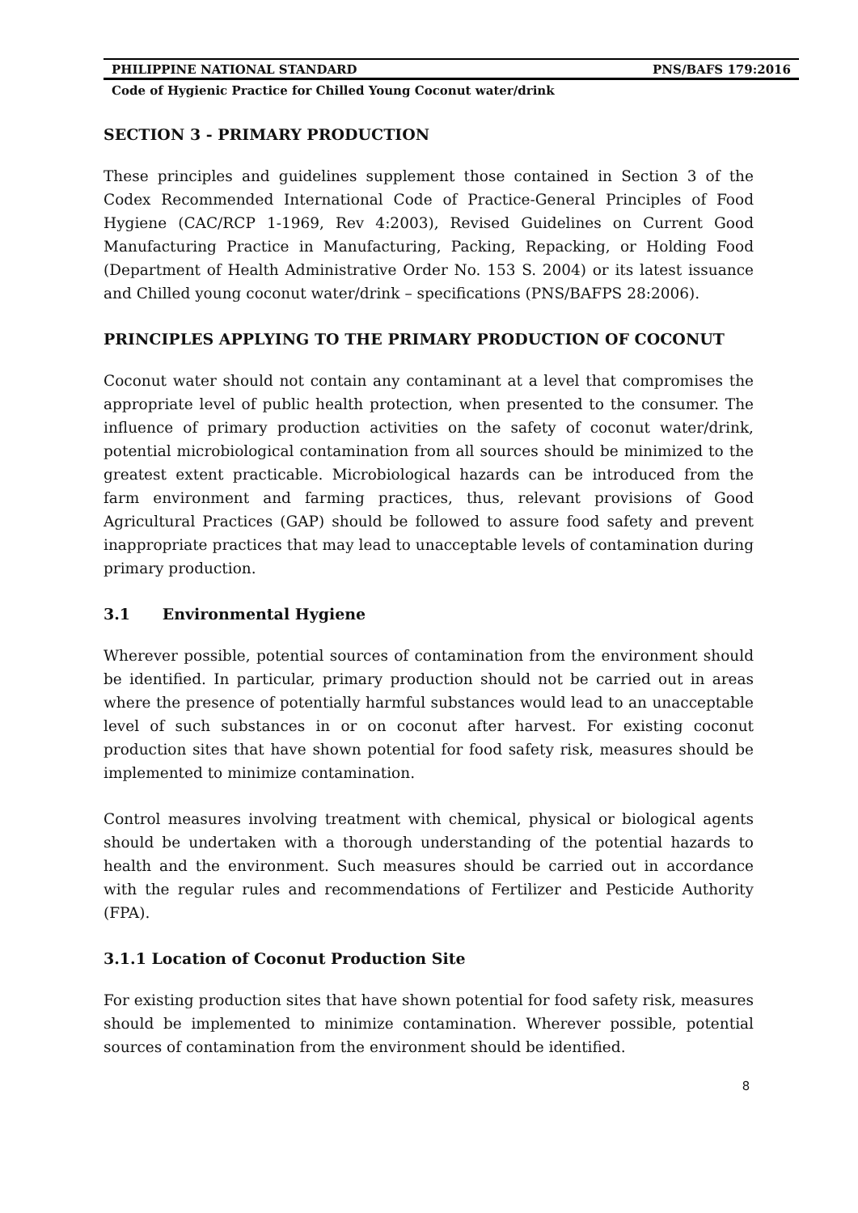PHILIPPINE NATIONAL STANDARD PNS/BAFS 179:2016
Code of Hygienic Practice for Chilled Young Coconut water/drink
SECTION 3 - PRIMARY PRODUCTION
These principles and guidelines supplement those contained in Section 3 of the Codex Recommended International Code of Practice-General Principles of Food Hygiene (CAC/RCP 1-1969, Rev 4:2003), Revised Guidelines on Current Good Manufacturing Practice in Manufacturing, Packing, Repacking, or Holding Food (Department of Health Administrative Order No. 153 S. 2004) or its latest issuance and Chilled young coconut water/drink – specifications (PNS/BAFPS 28:2006).
PRINCIPLES APPLYING TO THE PRIMARY PRODUCTION OF COCONUT
Coconut water should not contain any contaminant at a level that compromises the appropriate level of public health protection, when presented to the consumer. The influence of primary production activities on the safety of coconut water/drink, potential microbiological contamination from all sources should be minimized to the greatest extent practicable. Microbiological hazards can be introduced from the farm environment and farming practices, thus, relevant provisions of Good Agricultural Practices (GAP) should be followed to assure food safety and prevent inappropriate practices that may lead to unacceptable levels of contamination during primary production.
3.1 Environmental Hygiene
Wherever possible, potential sources of contamination from the environment should be identified. In particular, primary production should not be carried out in areas where the presence of potentially harmful substances would lead to an unacceptable level of such substances in or on coconut after harvest. For existing coconut production sites that have shown potential for food safety risk, measures should be implemented to minimize contamination.
Control measures involving treatment with chemical, physical or biological agents should be undertaken with a thorough understanding of the potential hazards to health and the environment. Such measures should be carried out in accordance with the regular rules and recommendations of Fertilizer and Pesticide Authority (FPA).
3.1.1 Location of Coconut Production Site
For existing production sites that have shown potential for food safety risk, measures should be implemented to minimize contamination. Wherever possible, potential sources of contamination from the environment should be identified.
8